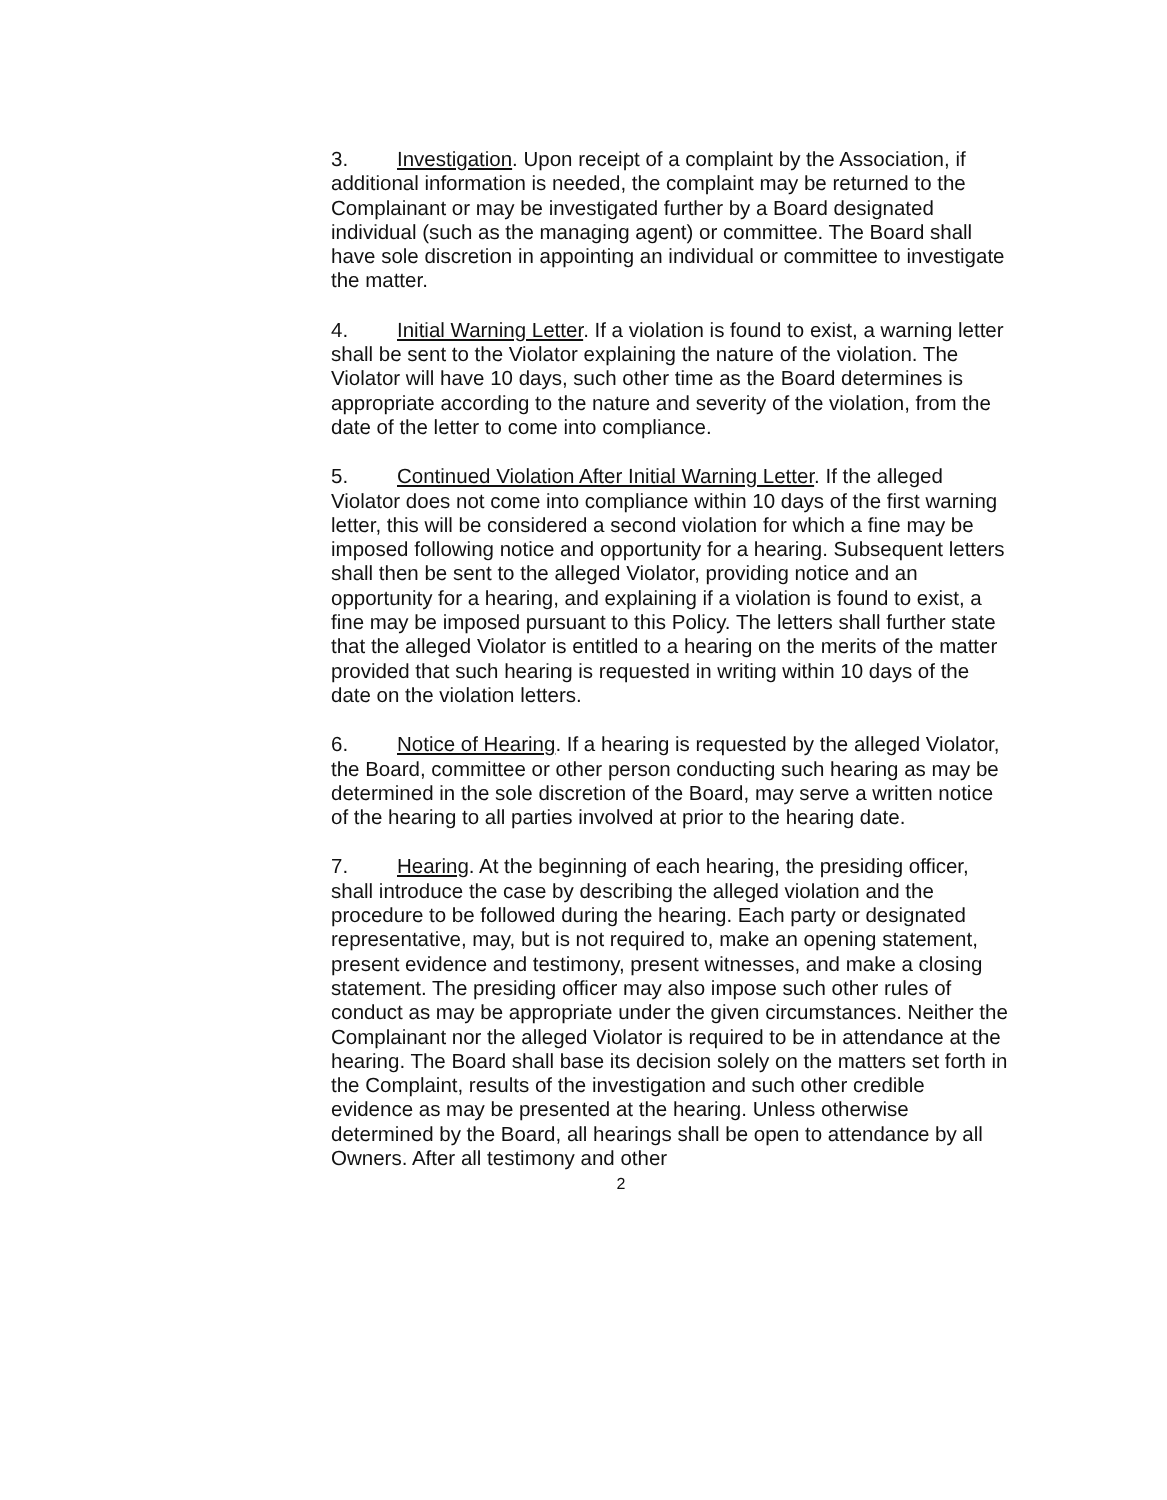3. Investigation. Upon receipt of a complaint by the Association, if additional information is needed, the complaint may be returned to the Complainant or may be investigated further by a Board designated individual (such as the managing agent) or committee. The Board shall have sole discretion in appointing an individual or committee to investigate the matter.
4. Initial Warning Letter. If a violation is found to exist, a warning letter shall be sent to the Violator explaining the nature of the violation. The Violator will have 10 days, such other time as the Board determines is appropriate according to the nature and severity of the violation, from the date of the letter to come into compliance.
5. Continued Violation After Initial Warning Letter. If the alleged Violator does not come into compliance within 10 days of the first warning letter, this will be considered a second violation for which a fine may be imposed following notice and opportunity for a hearing. Subsequent letters shall then be sent to the alleged Violator, providing notice and an opportunity for a hearing, and explaining if a violation is found to exist, a fine may be imposed pursuant to this Policy. The letters shall further state that the alleged Violator is entitled to a hearing on the merits of the matter provided that such hearing is requested in writing within 10 days of the date on the violation letters.
6. Notice of Hearing. If a hearing is requested by the alleged Violator, the Board, committee or other person conducting such hearing as may be determined in the sole discretion of the Board, may serve a written notice of the hearing to all parties involved at prior to the hearing date.
7. Hearing. At the beginning of each hearing, the presiding officer, shall introduce the case by describing the alleged violation and the procedure to be followed during the hearing. Each party or designated representative, may, but is not required to, make an opening statement, present evidence and testimony, present witnesses, and make a closing statement. The presiding officer may also impose such other rules of conduct as may be appropriate under the given circumstances. Neither the Complainant nor the alleged Violator is required to be in attendance at the hearing. The Board shall base its decision solely on the matters set forth in the Complaint, results of the investigation and such other credible evidence as may be presented at the hearing. Unless otherwise determined by the Board, all hearings shall be open to attendance by all Owners. After all testimony and other
2